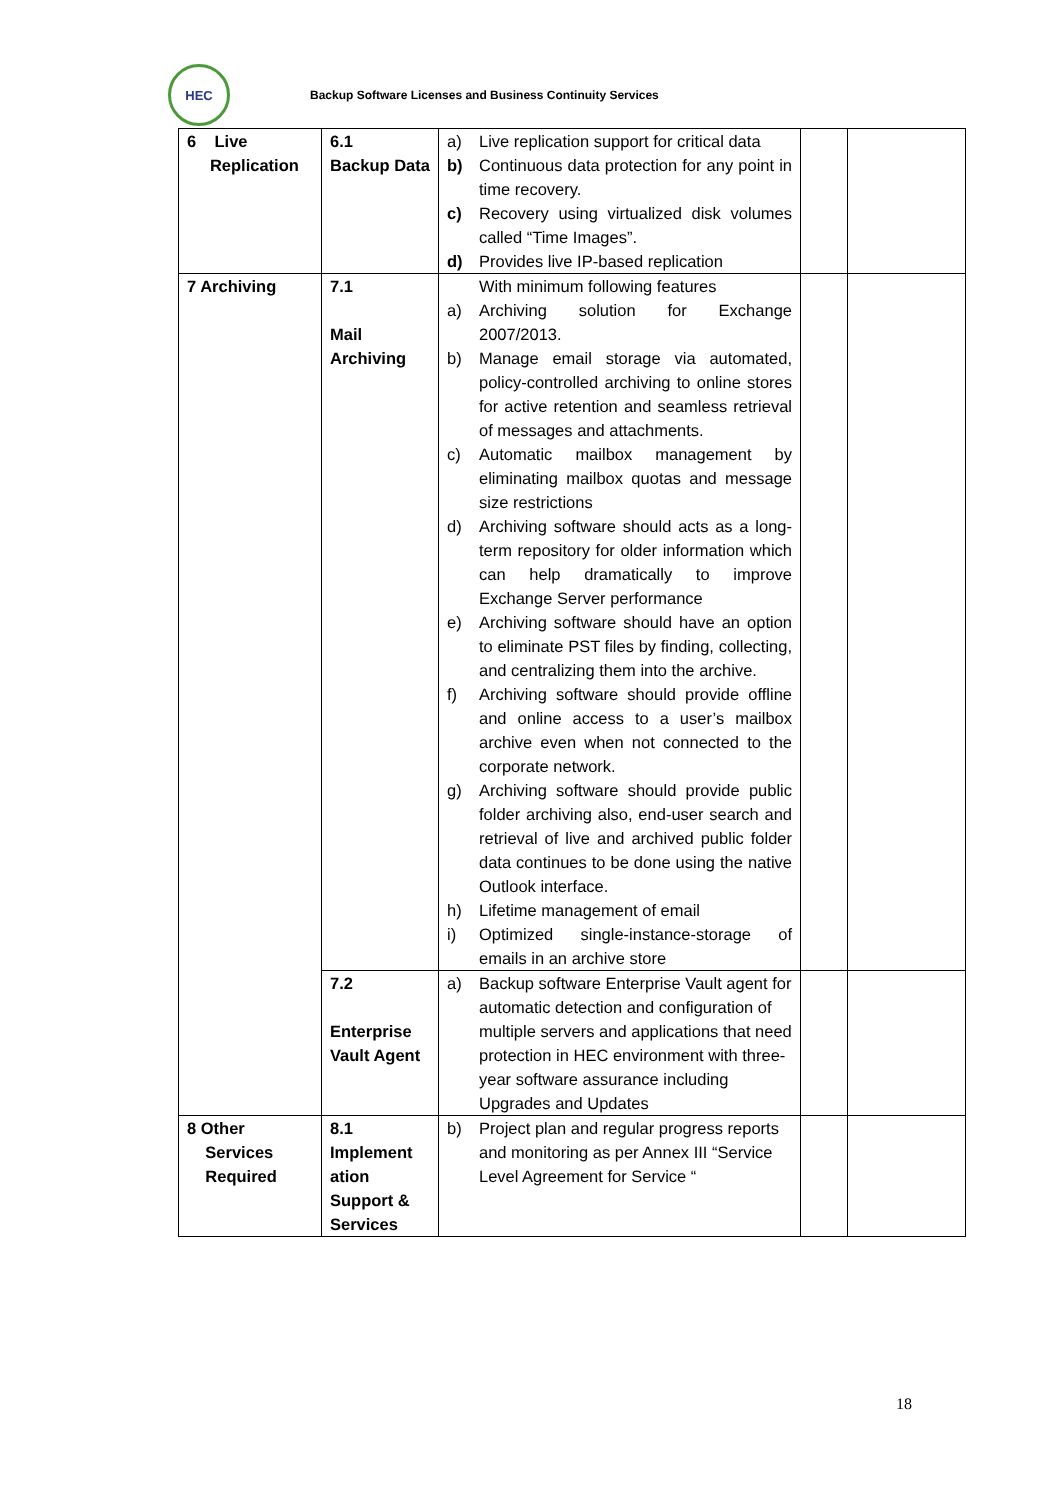HEC
Backup Software Licenses and Business Continuity Services
| 6 Live Replication | 6.1 Backup Data | a) Live replication support for critical data b) Continuous data protection for any point in time recovery. c) Recovery using virtualized disk volumes called “Time Images”. d) Provides live IP-based replication | | |
| 7 Archiving | 7.1 Mail Archiving | With minimum following features a) Archiving solution for Exchange 2007/2013. b) Manage email storage via automated, policy-controlled archiving to online stores for active retention and seamless retrieval of messages and attachments. c) Automatic mailbox management by eliminating mailbox quotas and message size restrictions d) Archiving software should acts as a long-term repository for older information which can help dramatically to improve Exchange Server performance e) Archiving software should have an option to eliminate PST files by finding, collecting, and centralizing them into the archive. f) Archiving software should provide offline and online access to a user’s mailbox archive even when not connected to the corporate network. g) Archiving software should provide public folder archiving also, end-user search and retrieval of live and archived public folder data continues to be done using the native Outlook interface. h) Lifetime management of email i) Optimized single-instance-storage of emails in an archive store | | |
| | 7.2 Enterprise Vault Agent | a) Backup software Enterprise Vault agent for automatic detection and configuration of multiple servers and applications that need protection in HEC environment with three-year software assurance including Upgrades and Updates | | |
| 8 Other Services Required | 8.1 Implement ation Support & Services | b) Project plan and regular progress reports and monitoring as per Annex III “Service Level Agreement for Service “ | | |
18